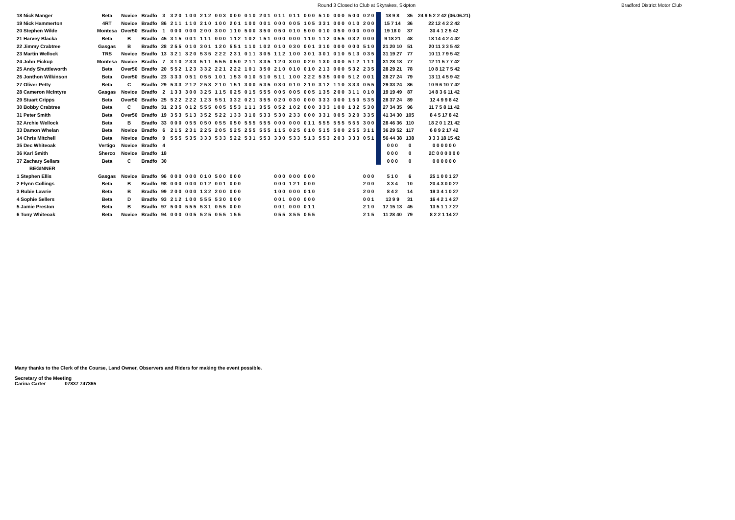Round 3 Closed to Club at Skyrakes, Skipton Bradford District Motor Club
| 18 Nick Manger | Beta | Novice | Bradfo | 3 | 3 2 0 | 1 0 0 | 2 1 2 | 0 0 3 | 0 0 0 | 0 1 0 | 2 0 1 | 0 1 1 | 0 1 1 | 0 0 0 | 5 1 0 | 0 0 0 | 5 0 0 | 0 2 0 | | 18 9 8 | 35 | 24 9 5 2 2 42 (06.06.21) |
| 19 Nick Hammerton | 4RT | Novice | Bradfo | 86 | 2 1 1 | 1 1 0 | 2 1 0 | 1 0 0 | 2 0 1 | 1 0 0 | 0 0 1 | 0 0 0 | 0 0 5 | 1 0 5 | 3 3 1 | 0 0 0 | 0 1 0 | 2 0 0 | | 15 7 14 | 36 | 22 12 4 2 2 42 |
| 20 Stephen Wilde | Montesa | Over50 | Bradfo | 1 | 0 0 0 | 0 0 0 | 2 0 0 | 3 0 0 | 1 1 0 | 5 0 0 | 3 5 0 | 0 5 0 | 0 1 0 | 5 0 0 | 0 1 0 | 0 5 0 | 0 0 0 | 0 0 0 | | 19 18 0 | 37 | 30 4 1 2 5 42 |
| 21 Harvey Blacka | Beta | B | Bradfo | 45 | 3 1 5 | 0 0 1 | 1 1 1 | 0 0 0 | 1 1 2 | 1 0 2 | 1 5 1 | 0 0 0 | 0 0 0 | 1 1 0 | 1 1 2 | 0 5 5 | 0 3 2 | 0 0 0 | | 9 18 21 | 48 | 18 14 4 2 4 42 |
| 22 Jimmy Crabtree | Gasgas | B | Bradfo | 28 | 2 5 5 | 0 1 0 | 3 0 1 | 1 2 0 | 5 5 1 | 1 1 0 | 1 0 2 | 0 1 0 | 0 3 0 | 0 0 1 | 3 1 0 | 0 0 0 | 0 0 0 | 5 1 0 | | 21 20 10 | 51 | 20 11 3 3 5 42 |
| 23 Martin Wellock | TRS | Novice | Bradfo | 13 | 3 2 1 | 3 2 0 | 5 3 5 | 2 2 2 | 2 3 1 | 0 1 1 | 3 0 5 | 1 1 2 | 1 0 0 | 3 0 1 | 3 0 1 | 0 1 0 | 5 1 3 | 0 3 5 | | 31 19 27 | 77 | 10 11 7 9 5 42 |
| 24 John Pickup | Montesa | Novice | Bradfo | 7 | 3 1 0 | 2 3 3 | 5 1 1 | 5 5 5 | 0 5 0 | 2 1 1 | 3 3 5 | 1 2 0 | 3 0 0 | 0 2 0 | 1 3 0 | 0 0 0 | 5 1 2 | 1 1 1 | | 31 28 18 | 77 | 12 11 5 7 7 42 |
| 25 Andy Shuttleworth | Beta | Over50 | Bradfo | 20 | 5 5 2 | 1 2 3 | 3 3 2 | 2 2 1 | 2 2 2 | 1 0 1 | 3 5 0 | 2 1 0 | 0 1 0 | 0 1 0 | 2 1 3 | 0 0 0 | 5 3 2 | 2 3 5 | | 28 29 21 | 78 | 10 8 12 7 5 42 |
| 26 Jonthon Wilkinson | Beta | Over50 | Bradfo | 23 | 3 3 3 | 0 5 1 | 0 5 5 | 1 0 1 | 1 5 3 | 0 1 0 | 5 1 0 | 5 1 1 | 1 0 0 | 2 2 2 | 5 3 5 | 0 0 0 | 5 1 2 | 0 0 1 | | 28 27 24 | 79 | 13 11 4 5 9 42 |
| 27 Oliver Petty | Beta | C | Bradfo | 29 | 5 3 3 | 2 1 2 | 2 5 3 | 2 1 0 | 1 5 1 | 3 0 0 | 5 3 5 | 0 3 0 | 0 1 0 | 2 1 0 | 3 1 2 | 1 1 0 | 3 3 3 | 0 5 5 | | 29 33 24 | 86 | 10 9 6 10 7 42 |
| 28 Cameron McIntyre | Gasgas | Novice | Bradfo | 2 | 1 3 3 | 3 0 0 | 3 2 5 | 1 1 5 | 0 2 5 | 0 1 5 | 5 5 5 | 0 0 5 | 0 0 5 | 0 0 5 | 1 3 5 | 2 0 0 | 3 1 1 | 0 1 0 | | 19 19 49 | 87 | 14 8 3 6 11 42 |
| 29 Stuart Cripps | Beta | Over50 | Bradfo | 25 | 5 2 2 | 2 2 2 | 1 2 3 | 5 5 1 | 3 3 2 | 0 2 1 | 3 5 5 | 0 2 0 | 0 3 0 | 0 0 0 | 3 3 3 | 0 0 0 | 1 5 0 | 5 3 5 | | 28 37 24 | 89 | 12 4 9 9 8 42 |
| 30 Bobby Crabtree | Beta | C | Bradfo | 31 | 2 3 5 | 0 1 2 | 5 5 5 | 0 0 5 | 5 5 3 | 1 1 1 | 3 5 5 | 0 5 2 | 1 0 2 | 0 0 0 | 3 3 3 | 1 0 0 | 1 3 2 | 5 3 0 | | 27 34 35 | 96 | 11 7 5 8 11 42 |
| 31 Peter Smith | Beta | Over50 | Bradfo | 19 | 3 5 3 | 5 1 3 | 3 5 2 | 5 2 2 | 1 3 3 | 3 1 0 | 5 3 3 | 5 3 0 | 2 3 3 | 0 0 0 | 3 3 1 | 0 0 5 | 3 2 0 | 3 3 5 | | 41 34 30 | 105 | 8 4 5 17 8 42 |
| 32 Archie Wellock | Beta | B | Bradfo | 33 | 0 0 0 | 0 5 5 | 0 5 0 | 0 5 5 | 0 5 0 | 5 5 5 | 5 5 5 | 0 0 0 | 0 0 0 | 0 1 1 | 5 5 5 | 5 5 5 | 5 5 5 | 3 0 0 | | 28 46 36 | 110 | 18 2 0 1 21 42 |
| 33 Damon Whelan | Beta | Novice | Bradfo | 6 | 2 1 5 | 2 3 1 | 2 2 5 | 2 0 5 | 5 2 5 | 2 5 5 | 5 5 5 | 1 1 5 | 0 2 5 | 0 1 0 | 5 1 5 | 5 0 0 | 2 5 5 | 3 1 1 | | 36 29 52 | 117 | 6 8 9 2 17 42 |
| 34 Chris Mitchell | Beta | Novice | Bradfo | 9 | 5 5 5 | 5 3 5 | 3 3 3 | 5 3 3 | 5 2 2 | 5 3 1 | 5 5 3 | 3 3 0 | 5 3 3 | 5 1 3 | 5 5 3 | 2 0 3 | 3 3 3 | 0 5 1 | | 56 44 38 | 138 | 3 3 3 18 15 42 |
| 35 Dec Whiteoak | Vertigo | Novice | Bradfo | 4 | | | | | | | | | | | | | | | | 0 0 0 | 0 | 0 0 0 0 0 0 |
| 36 Karl Smith | Sherco | Novice | Bradfo | 18 | | | | | | | | | | | | | | | | 0 0 0 | 0 | 2C 0 0 0 0 0 0 |
| 37 Zachary Sellars | Beta | C | Bradfo | 30 | | | | | | | | | | | | | | | | 0 0 0 | 0 | 0 0 0 0 0 0 |
| BEGINNER | | | | | | | | | | | | | | | | | | | | | | |
| 1 Stephen Ellis | Gasgas | Novice | Bradfo | 96 | 0 0 0 | 0 0 0 | 0 1 0 | 5 0 0 | 0 0 0 | | | 0 0 0 | 0 0 0 | 0 0 0 | | | | 0 0 0 | | 5 1 0 | 6 | 25 1 0 0 1 27 |
| 2 Flynn Collings | Beta | B | Bradfo | 98 | 0 0 0 | 0 0 0 | 0 1 2 | 0 0 1 | 0 0 0 | | | 0 0 0 | 1 2 1 | 0 0 0 | | | | 2 0 0 | | 3 3 4 | 10 | 20 4 3 0 0 27 |
| 3 Rubie Lawrie | Beta | B | Bradfo | 99 | 2 0 0 | 0 0 0 | 1 3 2 | 2 0 0 | 0 0 0 | | | 1 0 0 | 0 0 0 | 0 1 0 | | | | 2 0 0 | | 8 4 2 | 14 | 19 3 4 1 0 27 |
| 4 Sophie Sellers | Beta | D | Bradfo | 93 | 2 1 2 | 1 0 0 | 5 5 5 | 5 3 0 | 0 0 0 | | | 0 0 1 | 0 0 0 | 0 0 0 | | | | 0 0 1 | | 13 9 9 | 31 | 16 4 2 1 4 27 |
| 5 Jamie Preston | Beta | B | Bradfo | 97 | 5 0 0 | 5 5 5 | 5 3 1 | 0 5 5 | 0 0 0 | | | 0 0 1 | 0 0 0 | 0 1 1 | | | | 2 1 0 | | 17 15 13 | 45 | 13 5 1 1 7 27 |
| 6 Tony Whiteoak | Beta | Novice | Bradfo | 94 | 0 0 0 | 0 0 5 | 5 2 5 | 0 5 5 | 1 5 5 | | | 0 5 5 | 3 5 5 | 0 5 5 | | | | 2 1 5 | | 11 28 40 | 79 | 8 2 2 1 14 27 |
Many thanks to the Clerk of the Course, Land Owner, Observers and Riders for making the event possible.
Secretary of the Meeting
Carina Carter 07837 747365